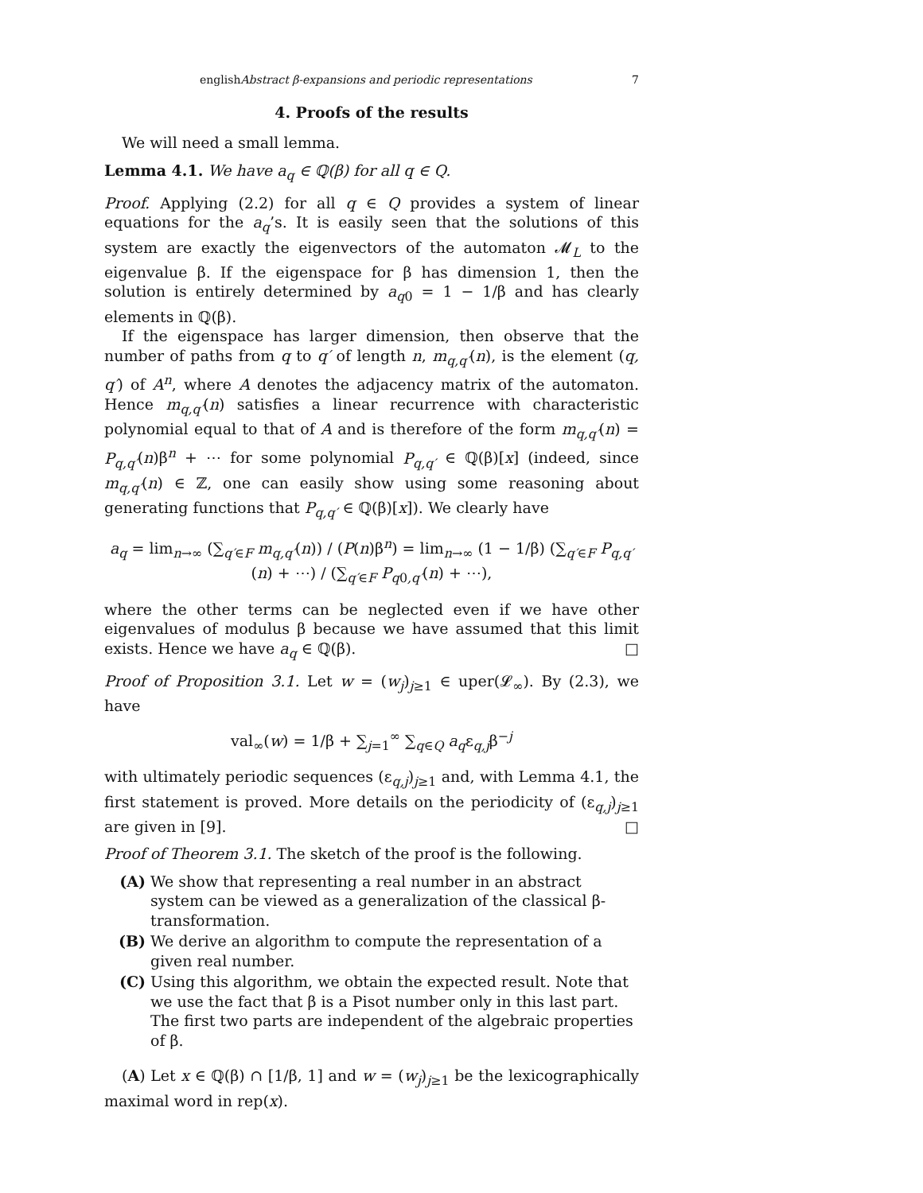englishAbstract β-expansions and periodic representations 7
4. Proofs of the results
We will need a small lemma.
Lemma 4.1. We have a<sub>q</sub> ∈ ℚ(β) for all q ∈ Q.
Proof. Applying (2.2) for all q ∈ Q provides a system of linear equations for the a<sub>q</sub>’s. It is easily seen that the solutions of this system are exactly the eigenvectors of the automaton 𝓜<sub>L</sub> to the eigenvalue β. If the eigenspace for β has dimension 1, then the solution is entirely determined by a<sub>q0</sub> = 1 − 1/β and has clearly elements in ℚ(β).
If the eigenspace has larger dimension, then observe that the number of paths from q to q′ of length n, m<sub>q,q′</sub>(n), is the element (q, q′) of A<sup>n</sup>, where A denotes the adjacency matrix of the automaton. Hence m<sub>q,q′</sub>(n) satisfies a linear recurrence with characteristic polynomial equal to that of A and is therefore of the form m<sub>q,q′</sub>(n) = P<sub>q,q′</sub>(n)β<sup>n</sup> + ⋯ for some polynomial P<sub>q,q′</sub> ∈ ℚ(β)[x] (indeed, since m<sub>q,q′</sub>(n) ∈ ℤ, one can easily show using some reasoning about generating functions that P<sub>q,q′</sub> ∈ ℚ(β)[x]). We clearly have
a<sub>q</sub> = lim<sub>n→∞</sub> (∑<sub>q′∈F</sub> m<sub>q,q′</sub>(n)) / (P(n)β<sup>n</sup>) = lim<sub>n→∞</sub> (1 − 1/β) (∑<sub>q′∈F</sub> P<sub>q,q′</sub>(n) + ⋯) / (∑<sub>q′∈F</sub> P<sub>q0,q′</sub>(n) + ⋯),
where the other terms can be neglected even if we have other eigenvalues of modulus β because we have assumed that this limit exists. Hence we have a<sub>q</sub> ∈ ℚ(β). □
Proof of Proposition 3.1. Let w = (w<sub>j</sub>)<sub>j≥1</sub> ∈ uper(𝓛<sub>∞</sub>). By (2.3), we have
val<sub>∞</sub>(w) = 1/β + ∑<sub>j=1</sub><sup>∞</sup> ∑<sub>q∈Q</sub> a<sub>q</sub>ε<sub>q,j</sub>β<sup>−j</sup>
with ultimately periodic sequences (ε<sub>q,j</sub>)<sub>j≥1</sub> and, with Lemma 4.1, the first statement is proved. More details on the periodicity of (ε<sub>q,j</sub>)<sub>j≥1</sub> are given in [9]. □
Proof of Theorem 3.1. The sketch of the proof is the following.
(A) We show that representing a real number in an abstract system can be viewed as a generalization of the classical β-transformation.
(B) We derive an algorithm to compute the representation of a given real number.
(C) Using this algorithm, we obtain the expected result. Note that we use the fact that β is a Pisot number only in this last part. The first two parts are independent of the algebraic properties of β.
(A) Let x ∈ ℚ(β) ∩ [1/β, 1] and w = (w<sub>j</sub>)<sub>j≥1</sub> be the lexicographically maximal word in rep(x).